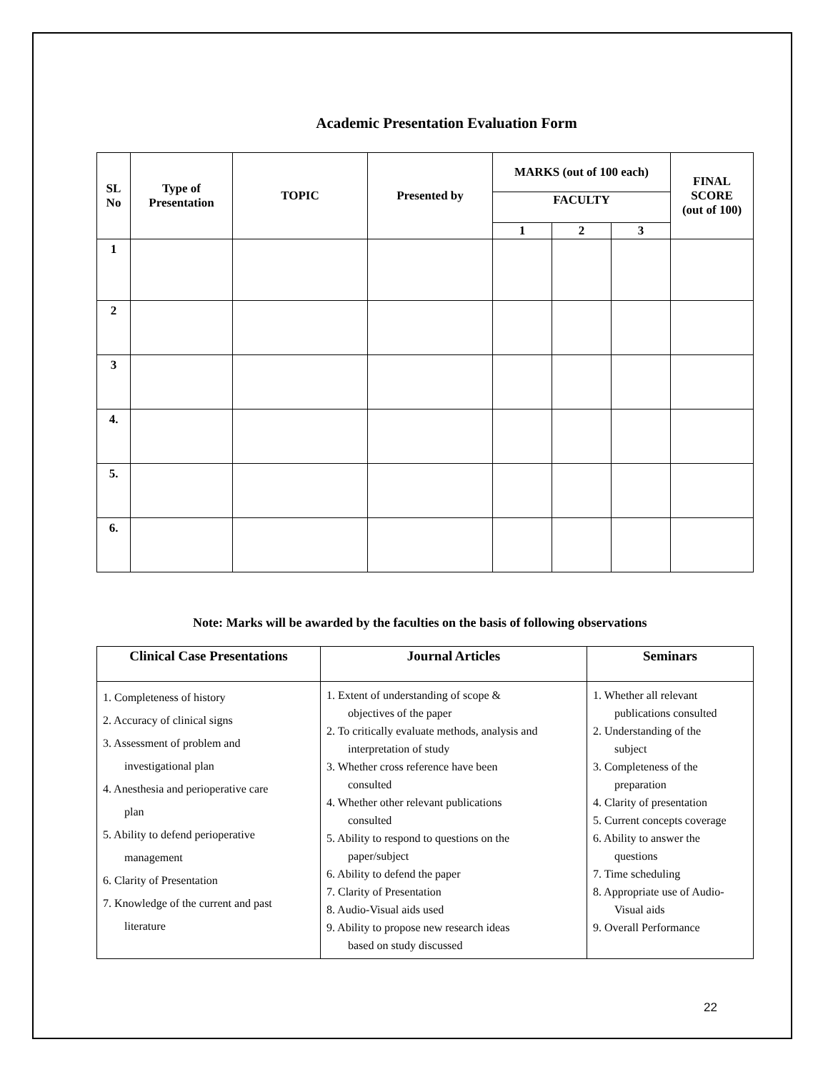Academic Presentation Evaluation Form
| SL No | Type of Presentation | TOPIC | Presented by | MARKS (out of 100 each) | | | FINAL SCORE (out of 100) |
| --- | --- | --- | --- | --- | --- | --- | --- |
| | | | | FACULTY | | | |
| | | | | 1 | 2 | 3 | |
| 1 | | | | | | | |
| 2 | | | | | | | |
| 3 | | | | | | | |
| 4. | | | | | | | |
| 5. | | | | | | | |
| 6. | | | | | | | |
Note: Marks will be awarded by the faculties on the basis of following observations
| Clinical Case Presentations | Journal Articles | Seminars |
| --- | --- | --- |
| 1. Completeness of history 2. Accuracy of clinical signs 3. Assessment of problem and investigational plan 4. Anesthesia and perioperative care plan 5. Ability to defend perioperative management 6. Clarity of Presentation 7. Knowledge of the current and past literature | 1. Extent of understanding of scope & objectives of the paper 2. To critically evaluate methods, analysis and interpretation of study 3. Whether cross reference have been consulted 4. Whether other relevant publications consulted 5. Ability to respond to questions on the paper/subject 6. Ability to defend the paper 7. Clarity of Presentation 8. Audio-Visual aids used 9. Ability to propose new research ideas based on study discussed | 1. Whether all relevant publications consulted 2. Understanding of the subject 3. Completeness of the preparation 4. Clarity of presentation 5. Current concepts coverage 6. Ability to answer the questions 7. Time scheduling 8. Appropriate use of Audio- Visual aids 9. Overall Performance |
22